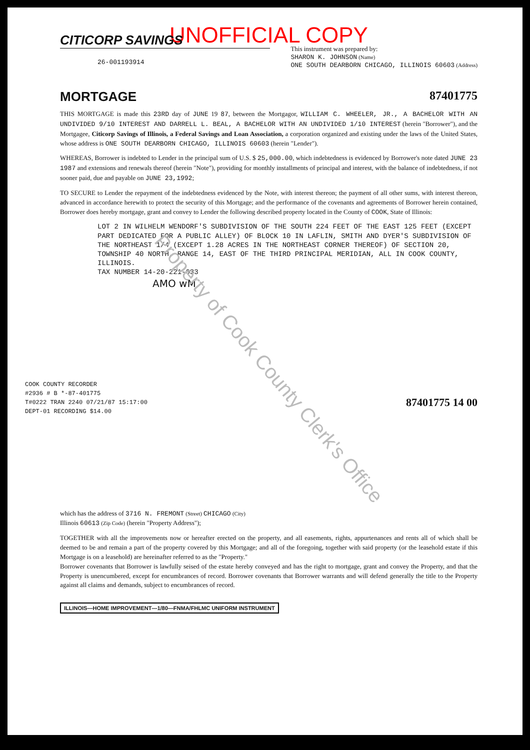UNOFFICIAL COPY
CITICORP SAVINGS
26-001193914
This instrument was prepared by:
SHARON K. JOHNSON (Name)
ONE SOUTH DEARBORN CHICAGO, ILLINOIS 60603 (Address)
MORTGAGE 87401775
THIS MORTGAGE is made this 23RD day of JUNE 19 87, between the Mortgagor, WILLIAM C. WHEELER, JR., A BACHELOR WITH AN UNDIVIDED 9/10 INTEREST AND DARRELL L. BEAL, A BACHELOR WITH AN UNDIVIDED 1/10 INTEREST (herein "Borrower"), and the Mortgagee, Citicorp Savings of Illinois, a Federal Savings and Loan Association, a corporation organized and existing under the laws of the United States, whose address is ONE SOUTH DEARBORN CHICAGO, ILLINOIS 60603 (herein "Lender").
WHEREAS, Borrower is indebted to Lender in the principal sum of U.S. $ 25,000.00, which indebtedness is evidenced by Borrower's note dated JUNE 23 1987 and extensions and renewals thereof (herein "Note"), providing for monthly installments of principal and interest, with the balance of indebtedness, if not sooner paid, due and payable on JUNE 23,1992;
TO SECURE to Lender the repayment of the indebtedness evidenced by the Note, with interest thereon; the payment of all other sums, with interest thereon, advanced in accordance herewith to protect the security of this Mortgage; and the performance of the covenants and agreements of Borrower herein contained, Borrower does hereby mortgage, grant and convey to Lender the following described property located in the County of COOK, State of Illinois:
LOT 2 IN WILHELM WENDORF'S SUBDIVISION OF THE SOUTH 224 FEET OF THE EAST 125 FEET (EXCEPT PART DEDICATED FOR A PUBLIC ALLEY) OF BLOCK 10 IN LAFLIN, SMITH AND DYER'S SUBDIVISION OF THE NORTHEAST 1/4 (EXCEPT 1.28 ACRES IN THE NORTHEAST CORNER THEREOF) OF SECTION 20, TOWNSHIP 40 NORTH, RANGE 14, EAST OF THE THIRD PRINCIPAL MERIDIAN, ALL IN COOK COUNTY, ILLINOIS.
TAX NUMBER 14-20-221-033
AMO wM
COOK COUNTY RECORDER
#2936 # B *-87-401775
T#0222 TRAN 2240 07/21/87 15:17:00
DEPT-01 RECORDING $14.00
87401775 14 00
which has the address of 3716 N. FREMONT (Street) CHICAGO (City)
Illinois 60613 (Zip Code) (herein "Property Address");
TOGETHER with all the improvements now or hereafter erected on the property, and all easements, rights, appurtenances and rents all of which shall be deemed to be and remain a part of the property covered by this Mortgage; and all of the foregoing, together with said property (or the leasehold estate if this Mortgage is on a leasehold) are hereinafter referred to as the "Property."
Borrower covenants that Borrower is lawfully seised of the estate hereby conveyed and has the right to mortgage, grant and convey the Property, and that the Property is unencumbered, except for encumbrances of record. Borrower covenants that Borrower warrants and will defend generally the title to the Property against all claims and demands, subject to encumbrances of record.
ILLINOIS—HOME IMPROVEMENT—1/80—FNMA/FHLMC UNIFORM INSTRUMENT
Property of Cook County Clerk's Office